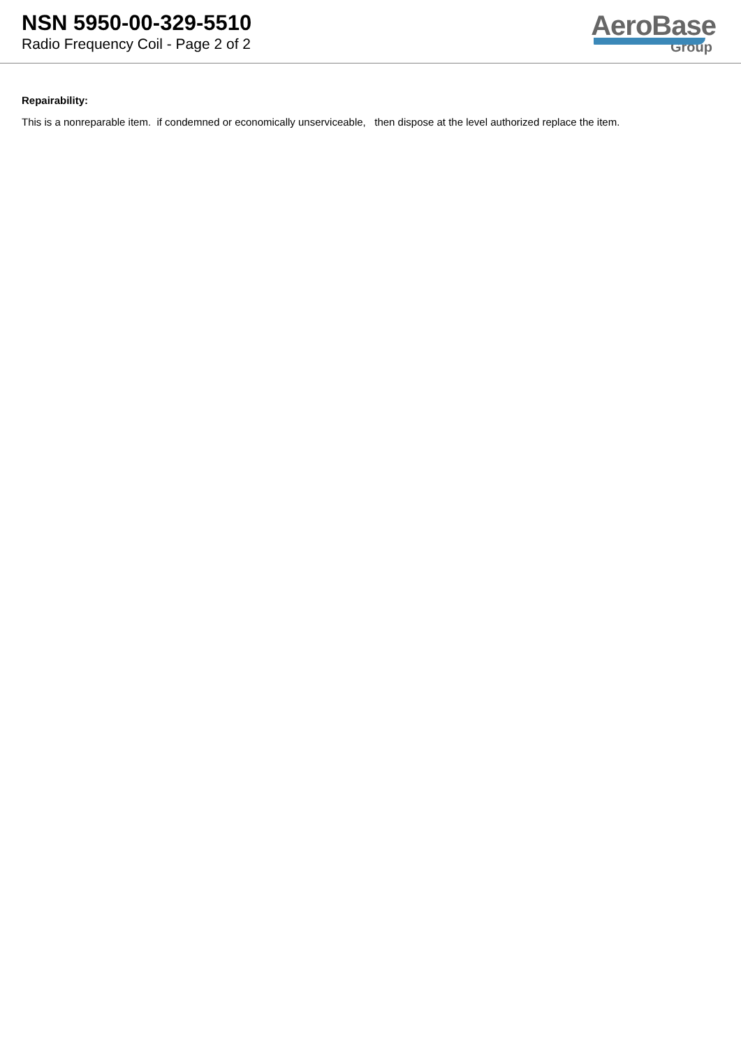NSN 5950-00-329-5510
Radio Frequency Coil - Page 2 of 2
AeroBase
Group
Repairability:
This is a nonreparable item. if condemned or economically unserviceable, then dispose at the level authorized replace the item.